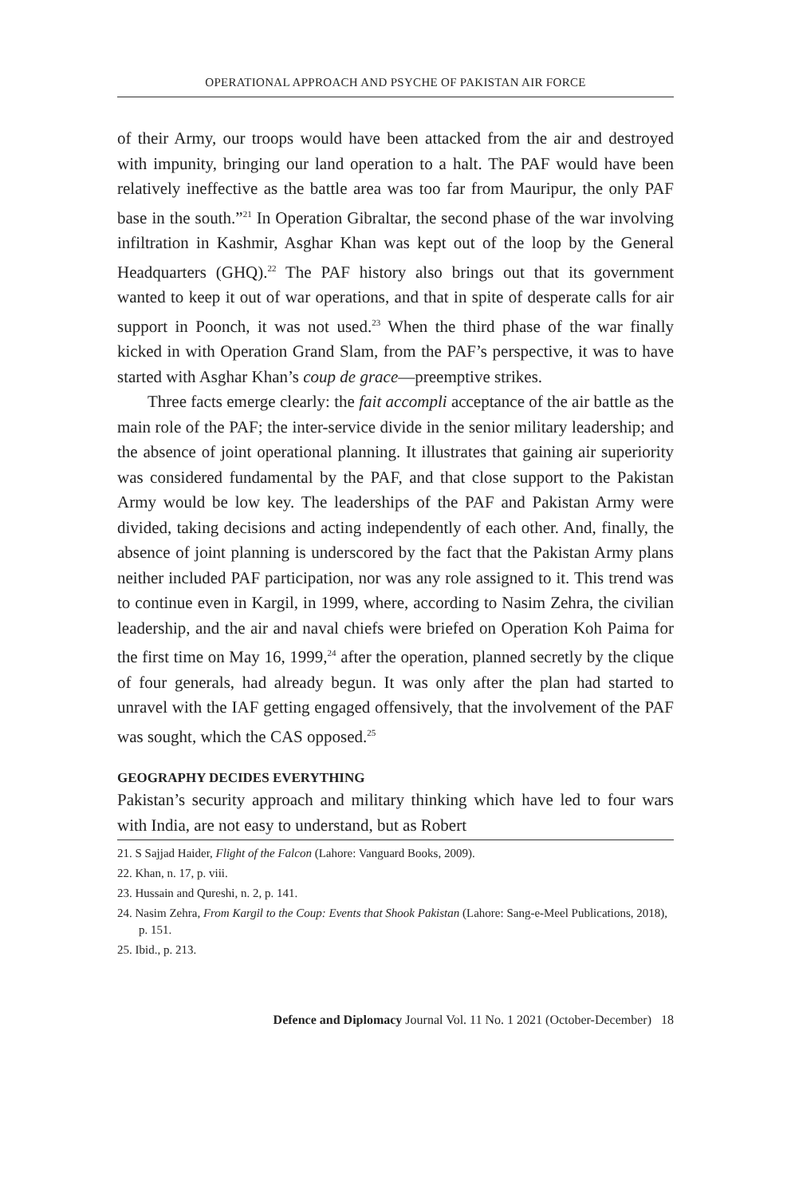OPERATIONAL APPROACH AND PSYCHE OF PAKISTAN AIR FORCE
of their Army, our troops would have been attacked from the air and destroyed with impunity, bringing our land operation to a halt. The PAF would have been relatively ineffective as the battle area was too far from Mauripur, the only PAF base in the south.”<sup>21</sup> In Operation Gibraltar, the second phase of the war involving infiltration in Kashmir, Asghar Khan was kept out of the loop by the General Headquarters (GHQ).<sup>22</sup> The PAF history also brings out that its government wanted to keep it out of war operations, and that in spite of desperate calls for air support in Poonch, it was not used.<sup>23</sup> When the third phase of the war finally kicked in with Operation Grand Slam, from the PAF’s perspective, it was to have started with Asghar Khan’s coup de grace—preemptive strikes.
Three facts emerge clearly: the fait accompli acceptance of the air battle as the main role of the PAF; the inter-service divide in the senior military leadership; and the absence of joint operational planning. It illustrates that gaining air superiority was considered fundamental by the PAF, and that close support to the Pakistan Army would be low key. The leaderships of the PAF and Pakistan Army were divided, taking decisions and acting independently of each other. And, finally, the absence of joint planning is underscored by the fact that the Pakistan Army plans neither included PAF participation, nor was any role assigned to it. This trend was to continue even in Kargil, in 1999, where, according to Nasim Zehra, the civilian leadership, and the air and naval chiefs were briefed on Operation Koh Paima for the first time on May 16, 1999,<sup>24</sup> after the operation, planned secretly by the clique of four generals, had already begun. It was only after the plan had started to unravel with the IAF getting engaged offensively, that the involvement of the PAF was sought, which the CAS opposed.<sup>25</sup>
GEOGRAPHY DECIDES EVERYTHING
Pakistan’s security approach and military thinking which have led to four wars with India, are not easy to understand, but as Robert
21. S Sajjad Haider, Flight of the Falcon (Lahore: Vanguard Books, 2009).
22. Khan, n. 17, p. viii.
23. Hussain and Qureshi, n. 2, p. 141.
24. Nasim Zehra, From Kargil to the Coup: Events that Shook Pakistan (Lahore: Sang-e-Meel Publications, 2018), p. 151.
25. Ibid., p. 213.
Defence and Diplomacy Journal Vol. 11 No. 1 2021 (October-December) 18